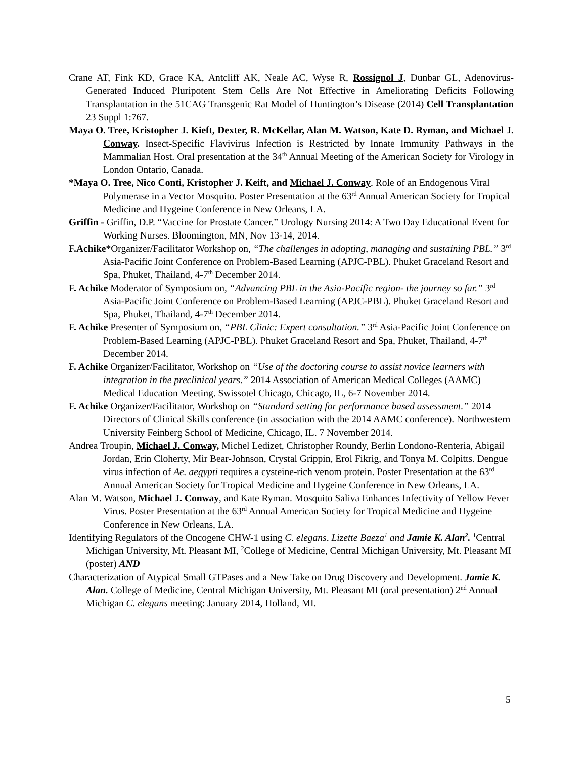Crane AT, Fink KD, Grace KA, Antcliff AK, Neale AC, Wyse R, Rossignol J, Dunbar GL, Adenovirus-Generated Induced Pluripotent Stem Cells Are Not Effective in Ameliorating Deficits Following Transplantation in the 51CAG Transgenic Rat Model of Huntington’s Disease (2014) Cell Transplantation 23 Suppl 1:767.
Maya O. Tree, Kristopher J. Kieft, Dexter, R. McKellar, Alan M. Watson, Kate D. Ryman, and Michael J. Conway. Insect-Specific Flavivirus Infection is Restricted by Innate Immunity Pathways in the Mammalian Host. Oral presentation at the 34<sup>th</sup> Annual Meeting of the American Society for Virology in London Ontario, Canada.
*Maya O. Tree, Nico Conti, Kristopher J. Keift, and Michael J. Conway. Role of an Endogenous Viral Polymerase in a Vector Mosquito. Poster Presentation at the 63<sup>rd</sup> Annual American Society for Tropical Medicine and Hygeine Conference in New Orleans, LA.
Griffin - Griffin, D.P. “Vaccine for Prostate Cancer.” Urology Nursing 2014: A Two Day Educational Event for Working Nurses. Bloomington, MN, Nov 13-14, 2014.
F.Achike*Organizer/Facilitator Workshop on, “The challenges in adopting, managing and sustaining PBL.” 3<sup>rd</sup> Asia-Pacific Joint Conference on Problem-Based Learning (APJC-PBL). Phuket Graceland Resort and Spa, Phuket, Thailand, 4-7<sup>th</sup> December 2014.
F. Achike Moderator of Symposium on, “Advancing PBL in the Asia-Pacific region- the journey so far.” 3<sup>rd</sup> Asia-Pacific Joint Conference on Problem-Based Learning (APJC-PBL). Phuket Graceland Resort and Spa, Phuket, Thailand, 4-7<sup>th</sup> December 2014.
F. Achike Presenter of Symposium on, “PBL Clinic: Expert consultation.” 3<sup>rd</sup> Asia-Pacific Joint Conference on Problem-Based Learning (APJC-PBL). Phuket Graceland Resort and Spa, Phuket, Thailand, 4-7<sup>th</sup> December 2014.
F. Achike Organizer/Facilitator, Workshop on “Use of the doctoring course to assist novice learners with integration in the preclinical years.” 2014 Association of American Medical Colleges (AAMC) Medical Education Meeting. Swissotel Chicago, Chicago, IL, 6-7 November 2014.
F. Achike Organizer/Facilitator, Workshop on “Standard setting for performance based assessment.” 2014 Directors of Clinical Skills conference (in association with the 2014 AAMC conference). Northwestern University Feinberg School of Medicine, Chicago, IL. 7 November 2014.
Andrea Troupin, Michael J. Conway, Michel Ledizet, Christopher Roundy, Berlin Londono-Renteria, Abigail Jordan, Erin Cloherty, Mir Bear-Johnson, Crystal Grippin, Erol Fikrig, and Tonya M. Colpitts. Dengue virus infection of Ae. aegypti requires a cysteine-rich venom protein. Poster Presentation at the 63<sup>rd</sup> Annual American Society for Tropical Medicine and Hygeine Conference in New Orleans, LA.
Alan M. Watson, Michael J. Conway, and Kate Ryman. Mosquito Saliva Enhances Infectivity of Yellow Fever Virus. Poster Presentation at the 63<sup>rd</sup> Annual American Society for Tropical Medicine and Hygeine Conference in New Orleans, LA.
Identifying Regulators of the Oncogene CHW-1 using C. elegans. Lizette Baeza<sup>1</sup> and Jamie K. Alan<sup>2</sup>. <sup>1</sup>Central Michigan University, Mt. Pleasant MI, <sup>2</sup>College of Medicine, Central Michigan University, Mt. Pleasant MI (poster) AND
Characterization of Atypical Small GTPases and a New Take on Drug Discovery and Development. Jamie K. Alan. College of Medicine, Central Michigan University, Mt. Pleasant MI (oral presentation) 2<sup>nd</sup> Annual Michigan C. elegans meeting: January 2014, Holland, MI.
5